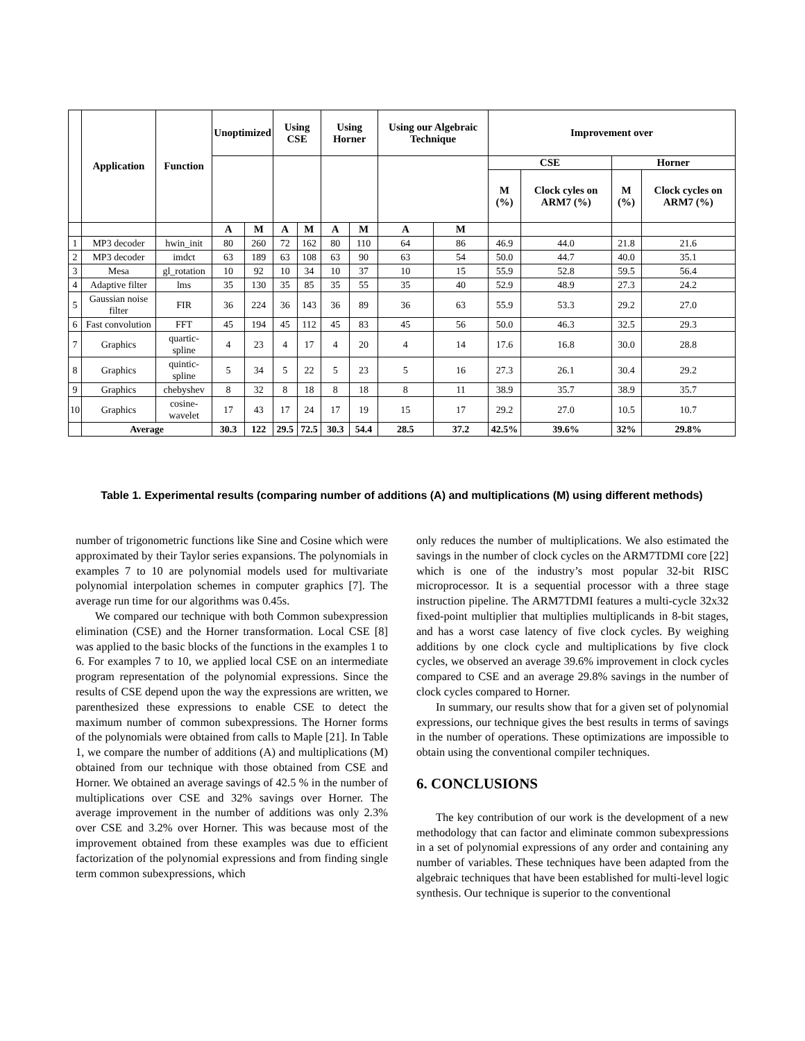| | Application | Function | Unoptimized | | Using CSE | | Using Horner | | Using our Algebraic Technique | | Improvement over | | | |
| --- | --- | --- | --- | --- | --- | --- | --- | --- | --- | --- | --- | --- | --- | --- |
| | | | | | | | | | | | CSE | | Horner | |
| | | | | | | | | | | | M (%) | Clock cyles on ARM7 (%) | M (%) | Clock cycles on ARM7 (%) |
| | | | A | M | A | M | A | M | A | M | | | | |
| 1 | MP3 decoder | hwin_init | 80 | 260 | 72 | 162 | 80 | 110 | 64 | 86 | 46.9 | 44.0 | 21.8 | 21.6 |
| 2 | MP3 decoder | imdct | 63 | 189 | 63 | 108 | 63 | 90 | 63 | 54 | 50.0 | 44.7 | 40.0 | 35.1 |
| 3 | Mesa | gl_rotation | 10 | 92 | 10 | 34 | 10 | 37 | 10 | 15 | 55.9 | 52.8 | 59.5 | 56.4 |
| 4 | Adaptive filter | lms | 35 | 130 | 35 | 85 | 35 | 55 | 35 | 40 | 52.9 | 48.9 | 27.3 | 24.2 |
| 5 | Gaussian noise filter | FIR | 36 | 224 | 36 | 143 | 36 | 89 | 36 | 63 | 55.9 | 53.3 | 29.2 | 27.0 |
| 6 | Fast convolution | FFT | 45 | 194 | 45 | 112 | 45 | 83 | 45 | 56 | 50.0 | 46.3 | 32.5 | 29.3 |
| 7 | Graphics | quartic-spline | 4 | 23 | 4 | 17 | 4 | 20 | 4 | 14 | 17.6 | 16.8 | 30.0 | 28.8 |
| 8 | Graphics | quintic-spline | 5 | 34 | 5 | 22 | 5 | 23 | 5 | 16 | 27.3 | 26.1 | 30.4 | 29.2 |
| 9 | Graphics | chebyshev | 8 | 32 | 8 | 18 | 8 | 18 | 8 | 11 | 38.9 | 35.7 | 38.9 | 35.7 |
| 10 | Graphics | cosine-wavelet | 17 | 43 | 17 | 24 | 17 | 19 | 15 | 17 | 29.2 | 27.0 | 10.5 | 10.7 |
| | Average | | 30.3 | 122 | 29.5 | 72.5 | 30.3 | 54.4 | 28.5 | 37.2 | 42.5% | 39.6% | 32% | 29.8% |
Table 1. Experimental results (comparing number of additions (A) and multiplications (M) using different methods)
number of trigonometric functions like Sine and Cosine which were approximated by their Taylor series expansions. The polynomials in examples 7 to 10 are polynomial models used for multivariate polynomial interpolation schemes in computer graphics [7]. The average run time for our algorithms was 0.45s.
We compared our technique with both Common subexpression elimination (CSE) and the Horner transformation. Local CSE [8] was applied to the basic blocks of the functions in the examples 1 to 6. For examples 7 to 10, we applied local CSE on an intermediate program representation of the polynomial expressions. Since the results of CSE depend upon the way the expressions are written, we parenthesized these expressions to enable CSE to detect the maximum number of common subexpressions. The Horner forms of the polynomials were obtained from calls to Maple [21]. In Table 1, we compare the number of additions (A) and multiplications (M) obtained from our technique with those obtained from CSE and Horner. We obtained an average savings of 42.5 % in the number of multiplications over CSE and 32% savings over Horner. The average improvement in the number of additions was only 2.3% over CSE and 3.2% over Horner. This was because most of the improvement obtained from these examples was due to efficient factorization of the polynomial expressions and from finding single term common subexpressions, which
only reduces the number of multiplications. We also estimated the savings in the number of clock cycles on the ARM7TDMI core [22] which is one of the industry’s most popular 32-bit RISC microprocessor. It is a sequential processor with a three stage instruction pipeline. The ARM7TDMI features a multi-cycle 32x32 fixed-point multiplier that multiplies multiplicands in 8-bit stages, and has a worst case latency of five clock cycles. By weighing additions by one clock cycle and multiplications by five clock cycles, we observed an average 39.6% improvement in clock cycles compared to CSE and an average 29.8% savings in the number of clock cycles compared to Horner.
In summary, our results show that for a given set of polynomial expressions, our technique gives the best results in terms of savings in the number of operations. These optimizations are impossible to obtain using the conventional compiler techniques.
6. CONCLUSIONS
The key contribution of our work is the development of a new methodology that can factor and eliminate common subexpressions in a set of polynomial expressions of any order and containing any number of variables. These techniques have been adapted from the algebraic techniques that have been established for multi-level logic synthesis. Our technique is superior to the conventional